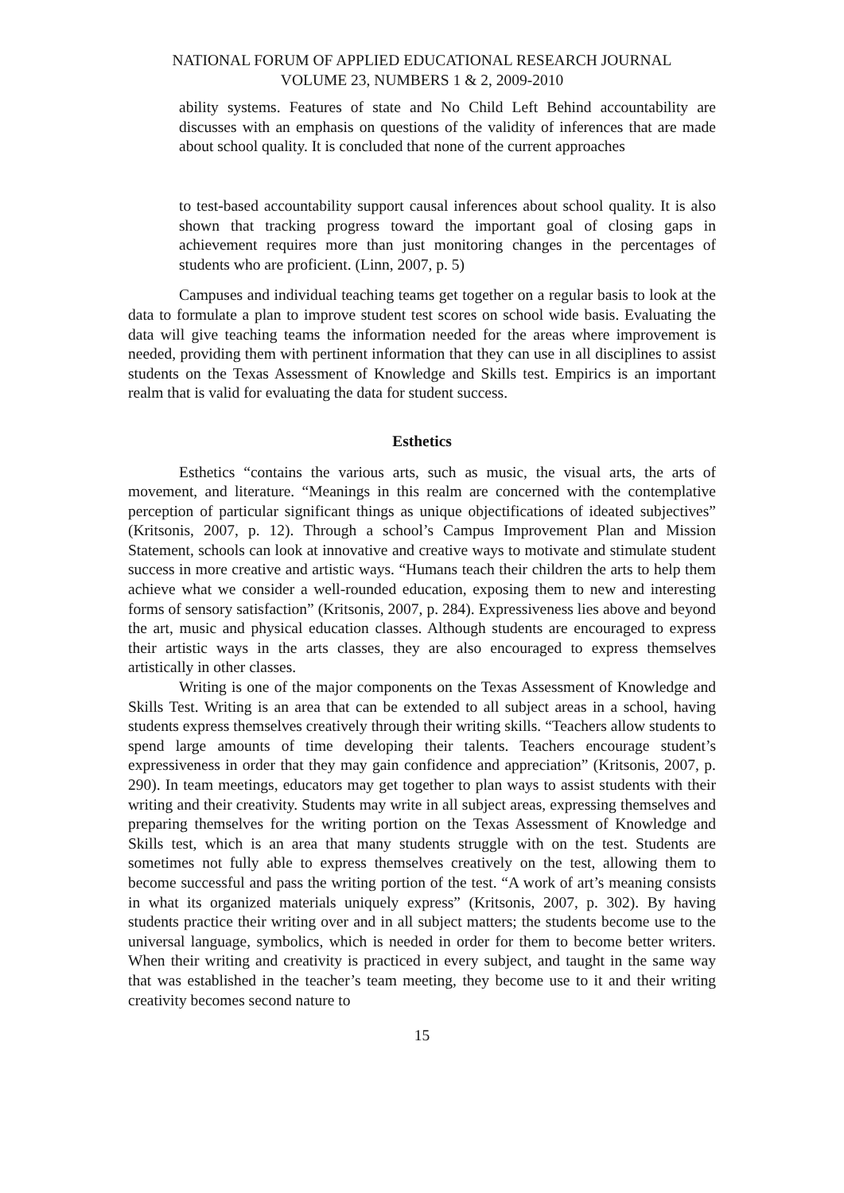NATIONAL FORUM OF APPLIED EDUCATIONAL RESEARCH JOURNAL
VOLUME 23, NUMBERS 1 & 2, 2009-2010
ability systems. Features of state and No Child Left Behind accountability are discusses with an emphasis on questions of the validity of inferences that are made about school quality. It is concluded that none of the current approaches
to test-based accountability support causal inferences about school quality. It is also shown that tracking progress toward the important goal of closing gaps in achievement requires more than just monitoring changes in the percentages of students who are proficient. (Linn, 2007, p. 5)
Campuses and individual teaching teams get together on a regular basis to look at the data to formulate a plan to improve student test scores on school wide basis. Evaluating the data will give teaching teams the information needed for the areas where improvement is needed, providing them with pertinent information that they can use in all disciplines to assist students on the Texas Assessment of Knowledge and Skills test. Empirics is an important realm that is valid for evaluating the data for student success.
Esthetics
Esthetics “contains the various arts, such as music, the visual arts, the arts of movement, and literature. “Meanings in this realm are concerned with the contemplative perception of particular significant things as unique objectifications of ideated subjectives” (Kritsonis, 2007, p. 12). Through a school’s Campus Improvement Plan and Mission Statement, schools can look at innovative and creative ways to motivate and stimulate student success in more creative and artistic ways. “Humans teach their children the arts to help them achieve what we consider a well-rounded education, exposing them to new and interesting forms of sensory satisfaction” (Kritsonis, 2007, p. 284). Expressiveness lies above and beyond the art, music and physical education classes. Although students are encouraged to express their artistic ways in the arts classes, they are also encouraged to express themselves artistically in other classes.
Writing is one of the major components on the Texas Assessment of Knowledge and Skills Test. Writing is an area that can be extended to all subject areas in a school, having students express themselves creatively through their writing skills. “Teachers allow students to spend large amounts of time developing their talents. Teachers encourage student’s expressiveness in order that they may gain confidence and appreciation” (Kritsonis, 2007, p. 290). In team meetings, educators may get together to plan ways to assist students with their writing and their creativity. Students may write in all subject areas, expressing themselves and preparing themselves for the writing portion on the Texas Assessment of Knowledge and Skills test, which is an area that many students struggle with on the test. Students are sometimes not fully able to express themselves creatively on the test, allowing them to become successful and pass the writing portion of the test. “A work of art’s meaning consists in what its organized materials uniquely express” (Kritsonis, 2007, p. 302). By having students practice their writing over and in all subject matters; the students become use to the universal language, symbolics, which is needed in order for them to become better writers. When their writing and creativity is practiced in every subject, and taught in the same way that was established in the teacher’s team meeting, they become use to it and their writing creativity becomes second nature to
15